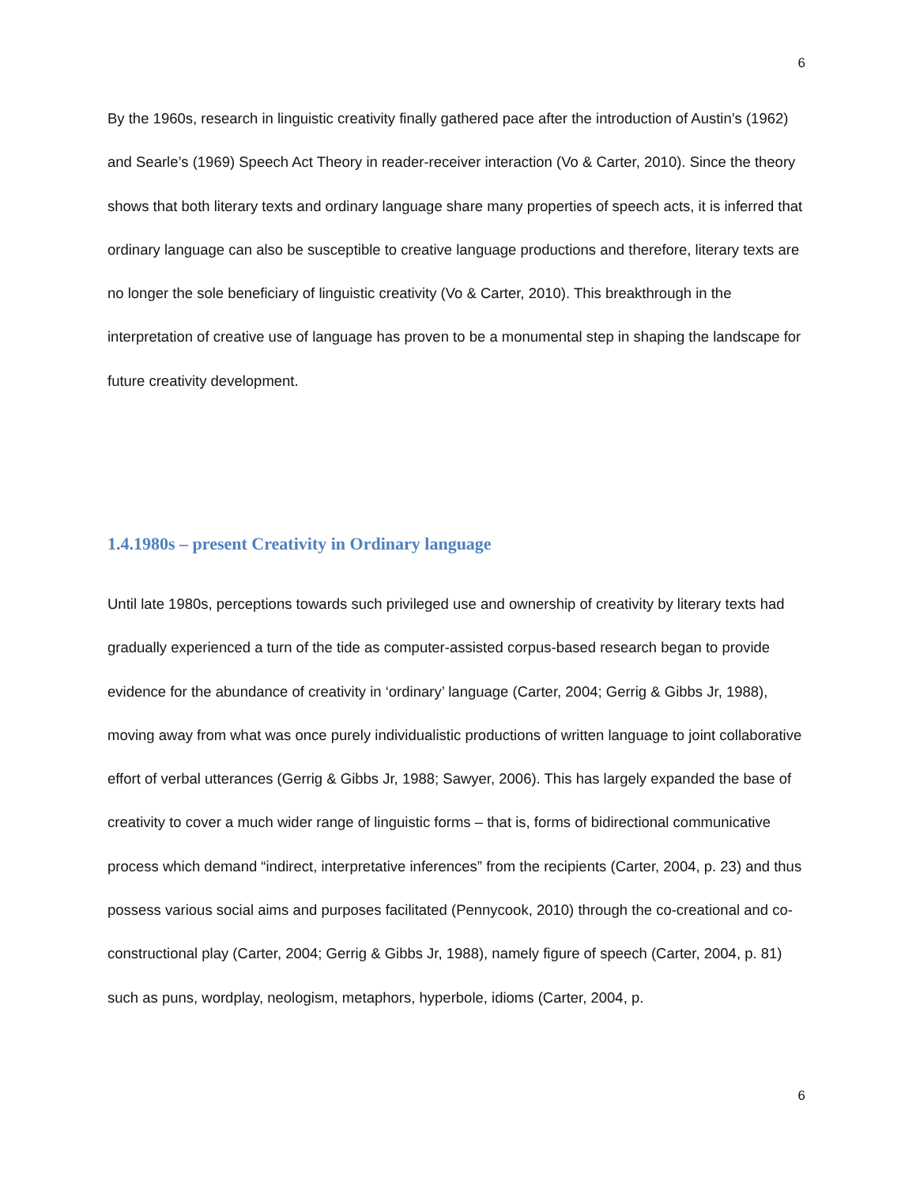6
By the 1960s, research in linguistic creativity finally gathered pace after the introduction of Austin’s (1962) and Searle’s (1969) Speech Act Theory in reader-receiver interaction (Vo & Carter, 2010). Since the theory shows that both literary texts and ordinary language share many properties of speech acts, it is inferred that ordinary language can also be susceptible to creative language productions and therefore, literary texts are no longer the sole beneficiary of linguistic creativity (Vo & Carter, 2010). This breakthrough in the interpretation of creative use of language has proven to be a monumental step in shaping the landscape for future creativity development.
1.4.1980s – present Creativity in Ordinary language
Until late 1980s, perceptions towards such privileged use and ownership of creativity by literary texts had gradually experienced a turn of the tide as computer-assisted corpus-based research began to provide evidence for the abundance of creativity in ‘ordinary’ language (Carter, 2004; Gerrig & Gibbs Jr, 1988), moving away from what was once purely individualistic productions of written language to joint collaborative effort of verbal utterances (Gerrig & Gibbs Jr, 1988; Sawyer, 2006). This has largely expanded the base of creativity to cover a much wider range of linguistic forms – that is, forms of bidirectional communicative process which demand “indirect, interpretative inferences” from the recipients (Carter, 2004, p. 23) and thus possess various social aims and purposes facilitated (Pennycook, 2010) through the co-creational and co-constructional play (Carter, 2004; Gerrig & Gibbs Jr, 1988), namely figure of speech (Carter, 2004, p. 81) such as puns, wordplay, neologism, metaphors, hyperbole, idioms (Carter, 2004, p.
6